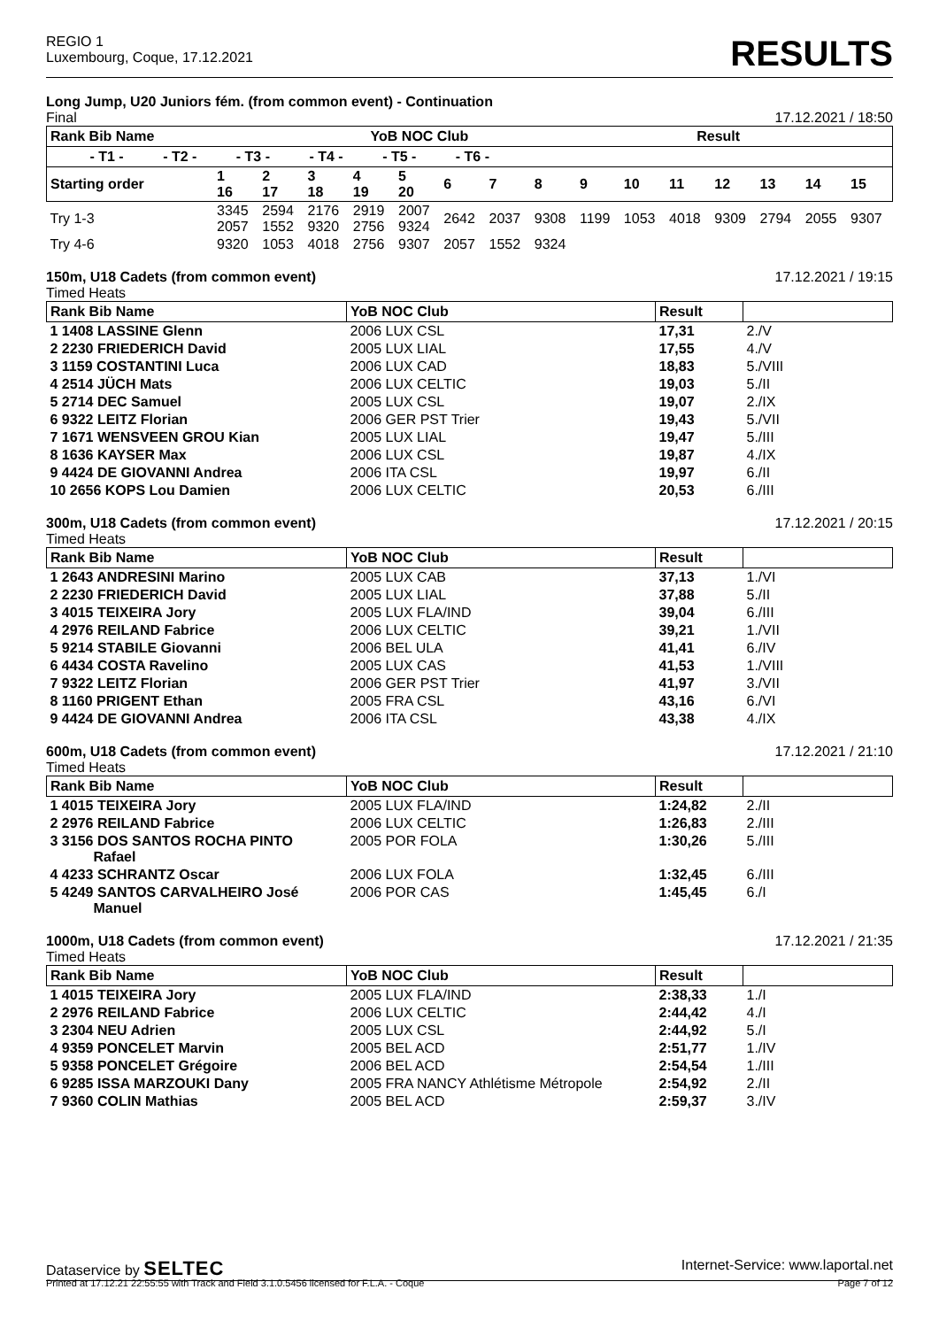REGIO 1
Luxembourg, Coque, 17.12.2021
RESULTS
Long Jump, U20 Juniors fém. (from common event) - Continuation
Final 17.12.2021 / 18:50
| Rank Bib Name YoB NOC Club Result | | | | | | | | | | | | | | | |
| --- | --- | --- | --- | --- | --- | --- | --- | --- | --- | --- | --- | --- | --- | --- | --- |
| - T1 - - T2 - - T3 - - T4 - - T5 - - T6 - | | | | | | | | | | | | | | | |
| Starting order | 1 16 | 2 17 | 3 18 | 4 19 | 5 20 | 6 | 7 | 8 | 9 | 10 | 11 | 12 | 13 | 14 | 15 |
| Try 1-3 | 3345 2057 | 2594 1552 | 2176 9320 | 2919 2756 | 2007 9324 | 2642 | 2037 | 9308 | 1199 | 1053 | 4018 | 9309 | 2794 | 2055 | 9307 |
| Try 4-6 | 9320 | 1053 | 4018 | 2756 | 9307 | 2057 | 1552 | 9324 | | | | | | | |
150m, U18 Cadets (from common event) 17.12.2021 / 19:15
Timed Heats
| Rank Bib Name | YoB NOC Club | Result | |
| --- | --- | --- | --- |
| 1 1408 LASSINE Glenn | 2006 LUX CSL | 17,31 | 2./V |
| 2 2230 FRIEDERICH David | 2005 LUX LIAL | 17,55 | 4./V |
| 3 1159 COSTANTINI Luca | 2006 LUX CAD | 18,83 | 5./VIII |
| 4 2514 JÜCH Mats | 2006 LUX CELTIC | 19,03 | 5./II |
| 5 2714 DEC Samuel | 2005 LUX CSL | 19,07 | 2./IX |
| 6 9322 LEITZ Florian | 2006 GER PST Trier | 19,43 | 5./VII |
| 7 1671 WENSVEEN GROU Kian | 2005 LUX LIAL | 19,47 | 5./III |
| 8 1636 KAYSER Max | 2006 LUX CSL | 19,87 | 4./IX |
| 9 4424 DE GIOVANNI Andrea | 2006 ITA CSL | 19,97 | 6./II |
| 10 2656 KOPS Lou Damien | 2006 LUX CELTIC | 20,53 | 6./III |
300m, U18 Cadets (from common event) 17.12.2021 / 20:15
Timed Heats
| Rank Bib Name | YoB NOC Club | Result | |
| --- | --- | --- | --- |
| 1 2643 ANDRESINI Marino | 2005 LUX CAB | 37,13 | 1./VI |
| 2 2230 FRIEDERICH David | 2005 LUX LIAL | 37,88 | 5./II |
| 3 4015 TEIXEIRA Jory | 2005 LUX FLA/IND | 39,04 | 6./III |
| 4 2976 REILAND Fabrice | 2006 LUX CELTIC | 39,21 | 1./VII |
| 5 9214 STABILE Giovanni | 2006 BEL ULA | 41,41 | 6./IV |
| 6 4434 COSTA Ravelino | 2005 LUX CAS | 41,53 | 1./VIII |
| 7 9322 LEITZ Florian | 2006 GER PST Trier | 41,97 | 3./VII |
| 8 1160 PRIGENT Ethan | 2005 FRA CSL | 43,16 | 6./VI |
| 9 4424 DE GIOVANNI Andrea | 2006 ITA CSL | 43,38 | 4./IX |
600m, U18 Cadets (from common event) 17.12.2021 / 21:10
Timed Heats
| Rank Bib Name | YoB NOC Club | Result | |
| --- | --- | --- | --- |
| 1 4015 TEIXEIRA Jory | 2005 LUX FLA/IND | 1:24,82 | 2./II |
| 2 2976 REILAND Fabrice | 2006 LUX CELTIC | 1:26,83 | 2./III |
| 3 3156 DOS SANTOS ROCHA PINTO Rafael | 2005 POR FOLA | 1:30,26 | 5./III |
| 4 4233 SCHRANTZ Oscar | 2006 LUX FOLA | 1:32,45 | 6./III |
| 5 4249 SANTOS CARVALHEIRO José Manuel | 2006 POR CAS | 1:45,45 | 6./I |
1000m, U18 Cadets (from common event) 17.12.2021 / 21:35
Timed Heats
| Rank Bib Name | YoB NOC Club | Result | |
| --- | --- | --- | --- |
| 1 4015 TEIXEIRA Jory | 2005 LUX FLA/IND | 2:38,33 | 1./I |
| 2 2976 REILAND Fabrice | 2006 LUX CELTIC | 2:44,42 | 4./I |
| 3 2304 NEU Adrien | 2005 LUX CSL | 2:44,92 | 5./I |
| 4 9359 PONCELET Marvin | 2005 BEL ACD | 2:51,77 | 1./IV |
| 5 9358 PONCELET Grégoire | 2006 BEL ACD | 2:54,54 | 1./III |
| 6 9285 ISSA MARZOUKI Dany | 2005 FRA NANCY Athlétisme Métropole | 2:54,92 | 2./II |
| 7 9360 COLIN Mathias | 2005 BEL ACD | 2:59,37 | 3./IV |
Dataservice by SELTEC Internet-Service: www.laportal.net
Printed at 17.12.21 22:55:55 with Track and Field 3.1.0.5456 licensed for F.L.A. - Coque Page 7 of 12